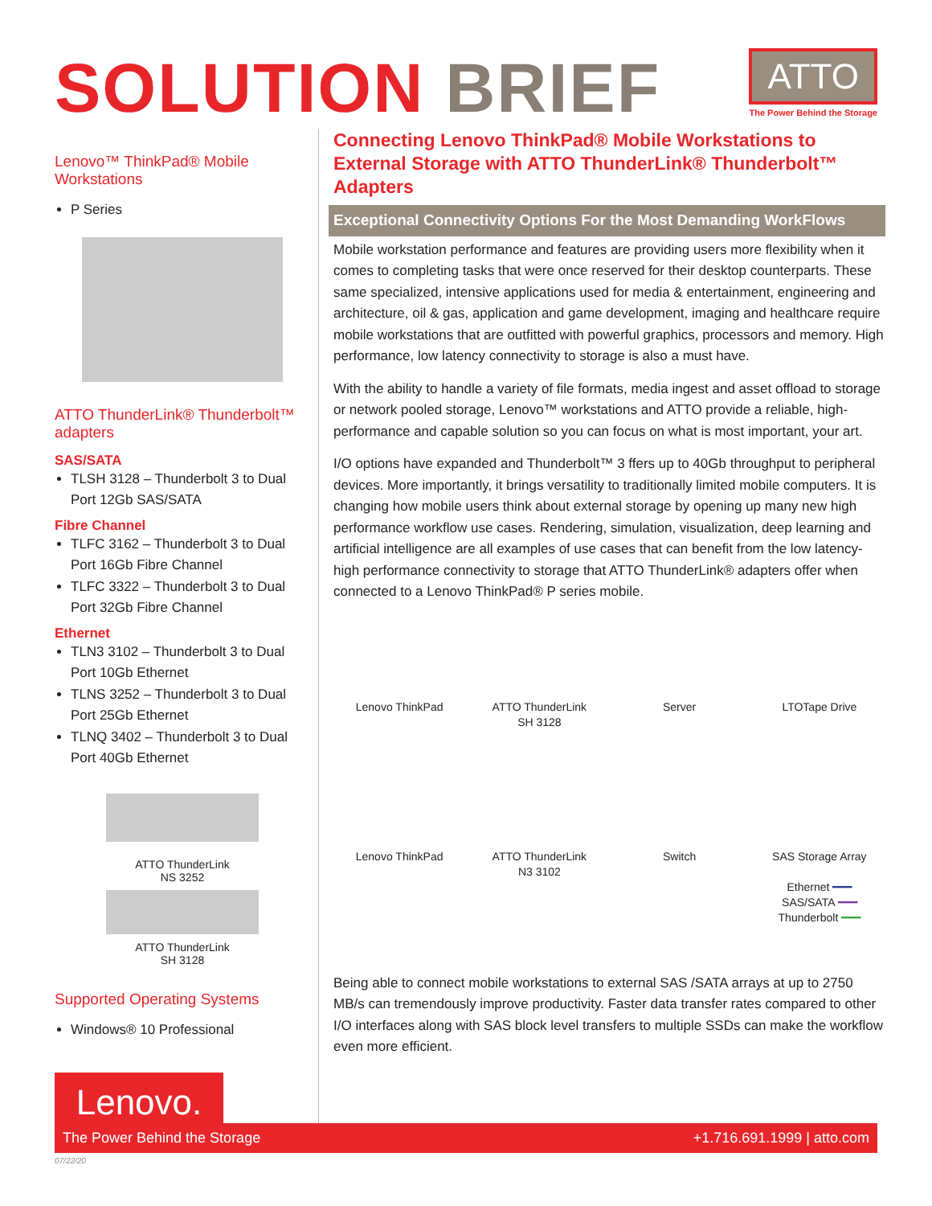SOLUTION BRIEF
ATTO
The Power Behind the Storage
Lenovo™ ThinkPad® Mobile Workstations
P Series
ATTO ThunderLink® Thunderbolt™ adapters
SAS/SATA
TLSH 3128 – Thunderbolt 3 to Dual Port 12Gb SAS/SATA
Fibre Channel
TLFC 3162 – Thunderbolt 3 to Dual Port 16Gb Fibre Channel
TLFC 3322 – Thunderbolt 3 to Dual Port 32Gb Fibre Channel
Ethernet
TLN3 3102 – Thunderbolt 3 to Dual Port 10Gb Ethernet
TLNS 3252 – Thunderbolt 3 to Dual Port 25Gb Ethernet
TLNQ 3402 – Thunderbolt 3 to Dual Port 40Gb Ethernet
ATTO ThunderLink
NS 3252
ATTO ThunderLink
SH 3128
Supported Operating Systems
Windows® 10 Professional
Lenovo.
Connecting Lenovo ThinkPad® Mobile Workstations to External Storage with ATTO ThunderLink® Thunderbolt™ Adapters
Exceptional Connectivity Options For the Most Demanding WorkFlows
Mobile workstation performance and features are providing users more flexibility when it comes to completing tasks that were once reserved for their desktop counterparts. These same specialized, intensive applications used for media & entertainment, engineering and architecture, oil & gas, application and game development, imaging and healthcare require mobile workstations that are outfitted with powerful graphics, processors and memory. High performance, low latency connectivity to storage is also a must have.
With the ability to handle a variety of file formats, media ingest and asset offload to storage or network pooled storage, Lenovo™ workstations and ATTO provide a reliable, high-performance and capable solution so you can focus on what is most important, your art.
I/O options have expanded and Thunderbolt™ 3 ffers up to 40Gb throughput to peripheral devices. More importantly, it brings versatility to traditionally limited mobile computers. It is changing how mobile users think about external storage by opening up many new high performance workflow use cases. Rendering, simulation, visualization, deep learning and artificial intelligence are all examples of use cases that can benefit from the low latency- high performance connectivity to storage that ATTO ThunderLink® adapters offer when connected to a Lenovo ThinkPad® P series mobile.
Lenovo ThinkPad
ATTO ThunderLink
SH 3128
Server
LTOTape Drive
Lenovo ThinkPad
ATTO ThunderLink
N3 3102
Switch
SAS Storage Array
Ethernet ━━━
SAS/SATA ━━━
Thunderbolt ━━━
Being able to connect mobile workstations to external SAS /SATA arrays at up to 2750 MB/s can tremendously improve productivity. Faster data transfer rates compared to other I/O interfaces along with SAS block level transfers to multiple SSDs can make the workflow even more efficient.
The Power Behind the Storage +1.716.691.1999 | atto.com
07/22/20